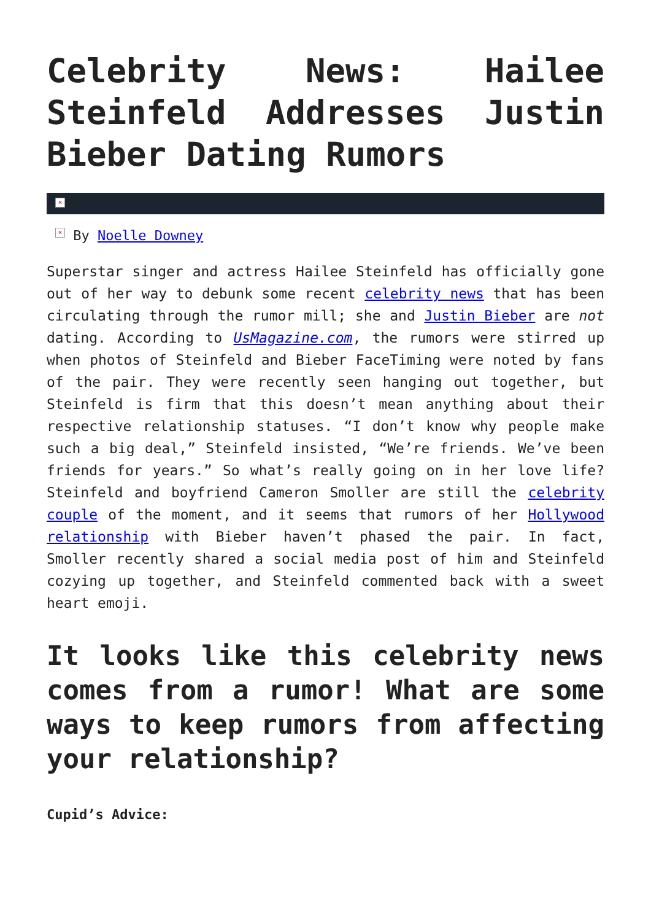Celebrity News: Hailee Steinfeld Addresses Justin Bieber Dating Rumors
×
× By Noelle Downey
Superstar singer and actress Hailee Steinfeld has officially gone out of her way to debunk some recent celebrity news that has been circulating through the rumor mill; she and Justin Bieber are not dating. According to UsMagazine.com, the rumors were stirred up when photos of Steinfeld and Bieber FaceTiming were noted by fans of the pair. They were recently seen hanging out together, but Steinfeld is firm that this doesn’t mean anything about their respective relationship statuses. “I don’t know why people make such a big deal,” Steinfeld insisted, “We’re friends. We’ve been friends for years.” So what’s really going on in her love life? Steinfeld and boyfriend Cameron Smoller are still the celebrity couple of the moment, and it seems that rumors of her Hollywood relationship with Bieber haven’t phased the pair. In fact, Smoller recently shared a social media post of him and Steinfeld cozying up together, and Steinfeld commented back with a sweet heart emoji.
It looks like this celebrity news comes from a rumor! What are some ways to keep rumors from affecting your relationship?
Cupid’s Advice: